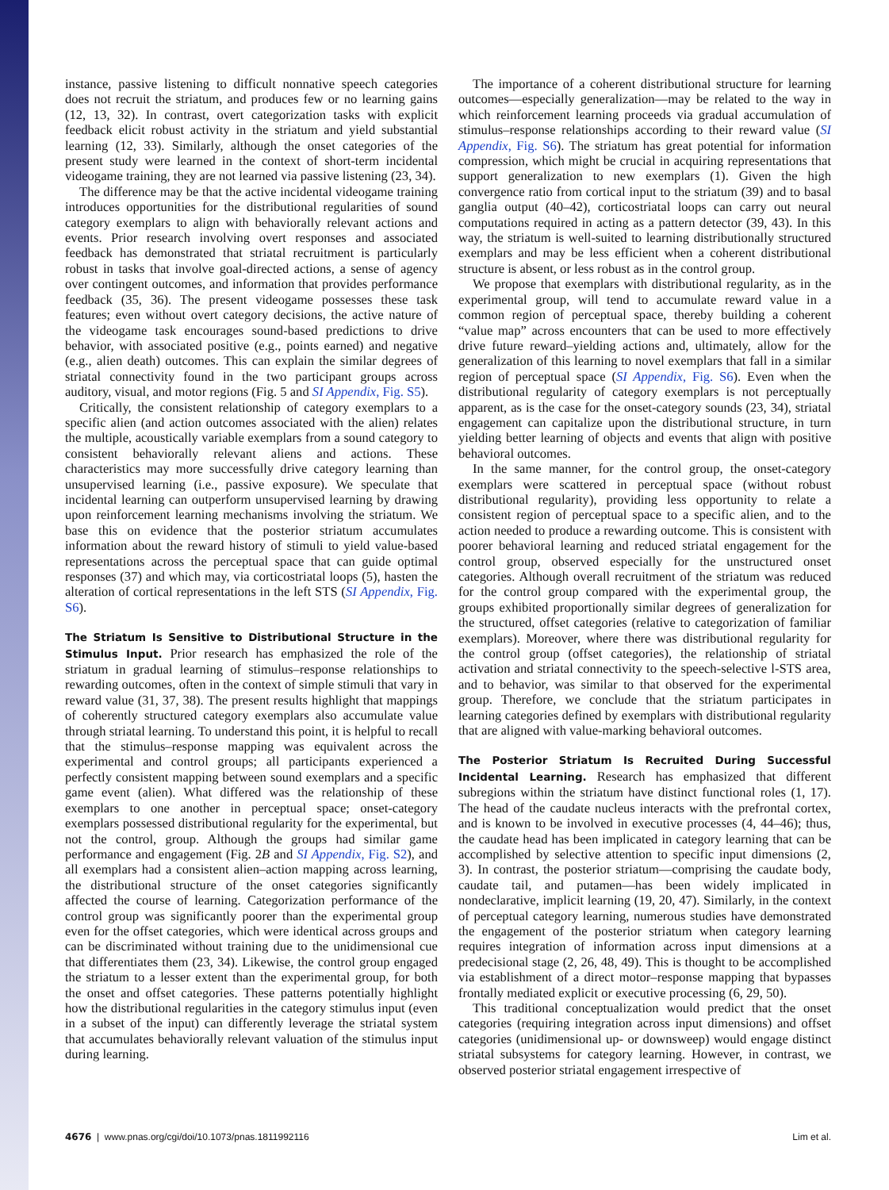instance, passive listening to difficult nonnative speech categories does not recruit the striatum, and produces few or no learning gains (12, 13, 32). In contrast, overt categorization tasks with explicit feedback elicit robust activity in the striatum and yield substantial learning (12, 33). Similarly, although the onset categories of the present study were learned in the context of short-term incidental videogame training, they are not learned via passive listening (23, 34).
The difference may be that the active incidental videogame training introduces opportunities for the distributional regularities of sound category exemplars to align with behaviorally relevant actions and events. Prior research involving overt responses and associated feedback has demonstrated that striatal recruitment is particularly robust in tasks that involve goal-directed actions, a sense of agency over contingent outcomes, and information that provides performance feedback (35, 36). The present videogame possesses these task features; even without overt category decisions, the active nature of the videogame task encourages sound-based predictions to drive behavior, with associated positive (e.g., points earned) and negative (e.g., alien death) outcomes. This can explain the similar degrees of striatal connectivity found in the two participant groups across auditory, visual, and motor regions (Fig. 5 and SI Appendix, Fig. S5).
Critically, the consistent relationship of category exemplars to a specific alien (and action outcomes associated with the alien) relates the multiple, acoustically variable exemplars from a sound category to consistent behaviorally relevant aliens and actions. These characteristics may more successfully drive category learning than unsupervised learning (i.e., passive exposure). We speculate that incidental learning can outperform unsupervised learning by drawing upon reinforcement learning mechanisms involving the striatum. We base this on evidence that the posterior striatum accumulates information about the reward history of stimuli to yield value-based representations across the perceptual space that can guide optimal responses (37) and which may, via corticostriatal loops (5), hasten the alteration of cortical representations in the left STS (SI Appendix, Fig. S6).
The Striatum Is Sensitive to Distributional Structure in the Stimulus Input. Prior research has emphasized the role of the striatum in gradual learning of stimulus–response relationships to rewarding outcomes, often in the context of simple stimuli that vary in reward value (31, 37, 38). The present results highlight that mappings of coherently structured category exemplars also accumulate value through striatal learning. To understand this point, it is helpful to recall that the stimulus–response mapping was equivalent across the experimental and control groups; all participants experienced a perfectly consistent mapping between sound exemplars and a specific game event (alien). What differed was the relationship of these exemplars to one another in perceptual space; onset-category exemplars possessed distributional regularity for the experimental, but not the control, group. Although the groups had similar game performance and engagement (Fig. 2B and SI Appendix, Fig. S2), and all exemplars had a consistent alien–action mapping across learning, the distributional structure of the onset categories significantly affected the course of learning. Categorization performance of the control group was significantly poorer than the experimental group even for the offset categories, which were identical across groups and can be discriminated without training due to the unidimensional cue that differentiates them (23, 34). Likewise, the control group engaged the striatum to a lesser extent than the experimental group, for both the onset and offset categories. These patterns potentially highlight how the distributional regularities in the category stimulus input (even in a subset of the input) can differently leverage the striatal system that accumulates behaviorally relevant valuation of the stimulus input during learning.
The importance of a coherent distributional structure for learning outcomes—especially generalization—may be related to the way in which reinforcement learning proceeds via gradual accumulation of stimulus–response relationships according to their reward value (SI Appendix, Fig. S6). The striatum has great potential for information compression, which might be crucial in acquiring representations that support generalization to new exemplars (1). Given the high convergence ratio from cortical input to the striatum (39) and to basal ganglia output (40–42), corticostriatal loops can carry out neural computations required in acting as a pattern detector (39, 43). In this way, the striatum is well-suited to learning distributionally structured exemplars and may be less efficient when a coherent distributional structure is absent, or less robust as in the control group.
We propose that exemplars with distributional regularity, as in the experimental group, will tend to accumulate reward value in a common region of perceptual space, thereby building a coherent “value map” across encounters that can be used to more effectively drive future reward–yielding actions and, ultimately, allow for the generalization of this learning to novel exemplars that fall in a similar region of perceptual space (SI Appendix, Fig. S6). Even when the distributional regularity of category exemplars is not perceptually apparent, as is the case for the onset-category sounds (23, 34), striatal engagement can capitalize upon the distributional structure, in turn yielding better learning of objects and events that align with positive behavioral outcomes.
In the same manner, for the control group, the onset-category exemplars were scattered in perceptual space (without robust distributional regularity), providing less opportunity to relate a consistent region of perceptual space to a specific alien, and to the action needed to produce a rewarding outcome. This is consistent with poorer behavioral learning and reduced striatal engagement for the control group, observed especially for the unstructured onset categories. Although overall recruitment of the striatum was reduced for the control group compared with the experimental group, the groups exhibited proportionally similar degrees of generalization for the structured, offset categories (relative to categorization of familiar exemplars). Moreover, where there was distributional regularity for the control group (offset categories), the relationship of striatal activation and striatal connectivity to the speech-selective l-STS area, and to behavior, was similar to that observed for the experimental group. Therefore, we conclude that the striatum participates in learning categories defined by exemplars with distributional regularity that are aligned with value-marking behavioral outcomes.
The Posterior Striatum Is Recruited During Successful Incidental Learning. Research has emphasized that different subregions within the striatum have distinct functional roles (1, 17). The head of the caudate nucleus interacts with the prefrontal cortex, and is known to be involved in executive processes (4, 44–46); thus, the caudate head has been implicated in category learning that can be accomplished by selective attention to specific input dimensions (2, 3). In contrast, the posterior striatum—comprising the caudate body, caudate tail, and putamen—has been widely implicated in nondeclarative, implicit learning (19, 20, 47). Similarly, in the context of perceptual category learning, numerous studies have demonstrated the engagement of the posterior striatum when category learning requires integration of information across input dimensions at a predecisional stage (2, 26, 48, 49). This is thought to be accomplished via establishment of a direct motor–response mapping that bypasses frontally mediated explicit or executive processing (6, 29, 50).
This traditional conceptualization would predict that the onset categories (requiring integration across input dimensions) and offset categories (unidimensional up- or downsweep) would engage distinct striatal subsystems for category learning. However, in contrast, we observed posterior striatal engagement irrespective of
4676 | www.pnas.org/cgi/doi/10.1073/pnas.1811992116 Lim et al.